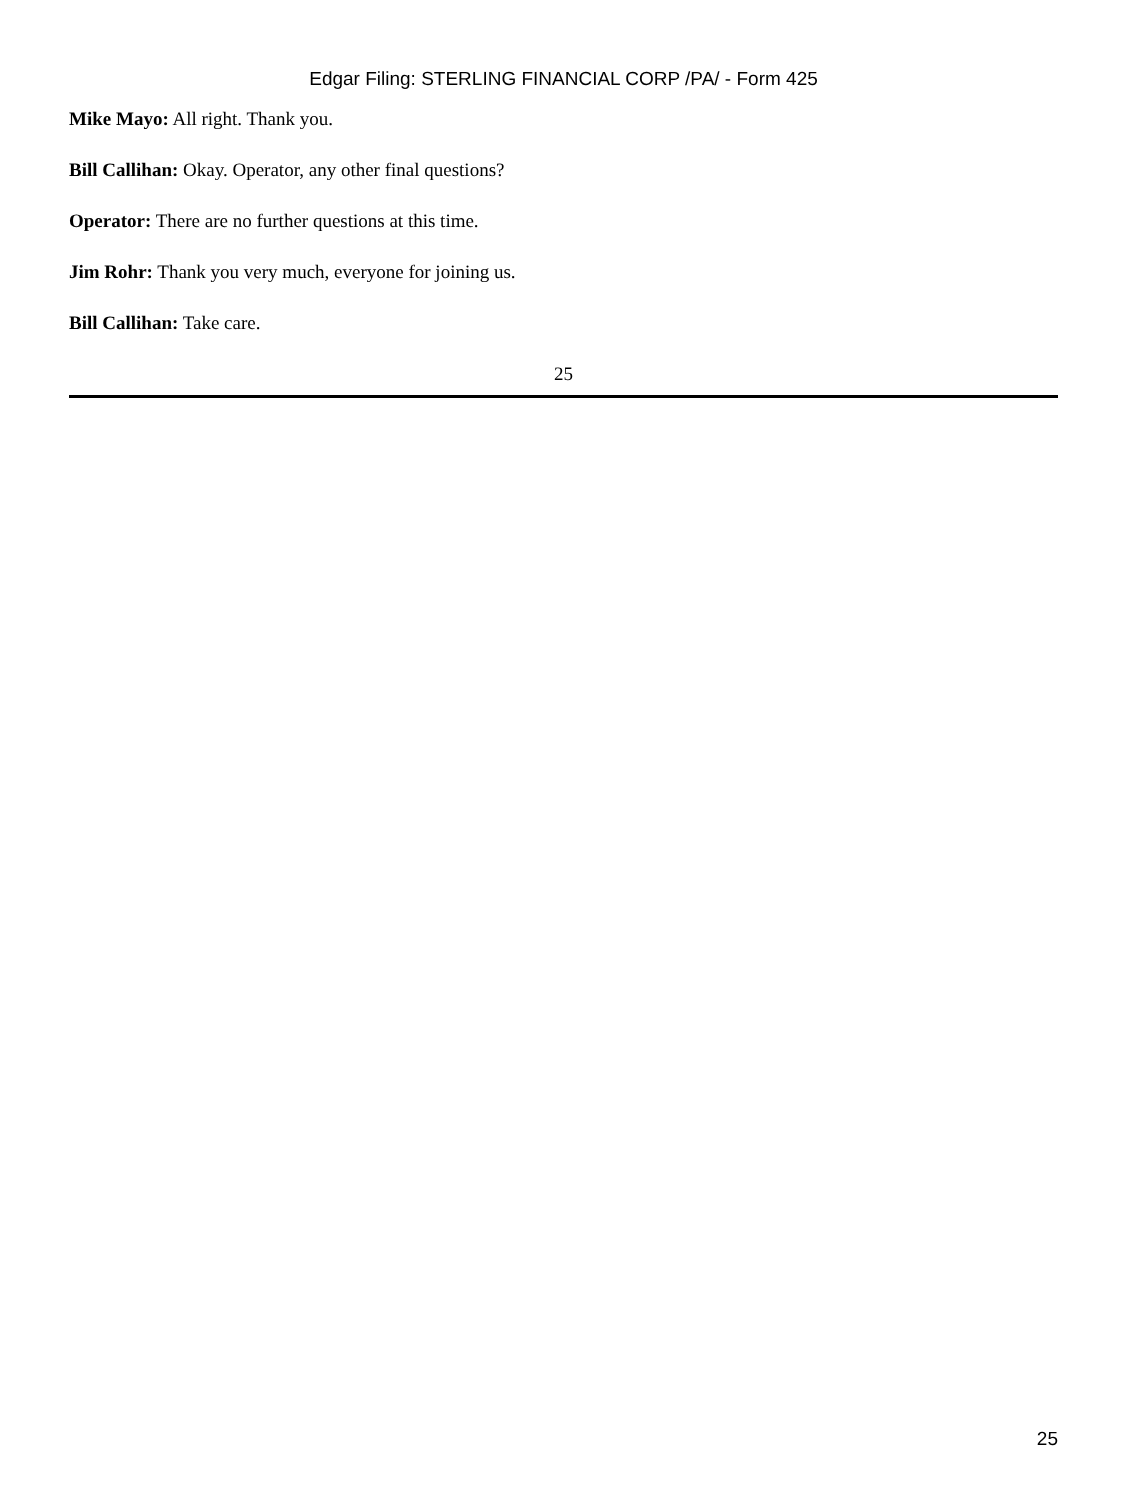Edgar Filing: STERLING FINANCIAL CORP /PA/ - Form 425
Mike Mayo: All right. Thank you.
Bill Callihan: Okay. Operator, any other final questions?
Operator: There are no further questions at this time.
Jim Rohr: Thank you very much, everyone for joining us.
Bill Callihan: Take care.
25
25